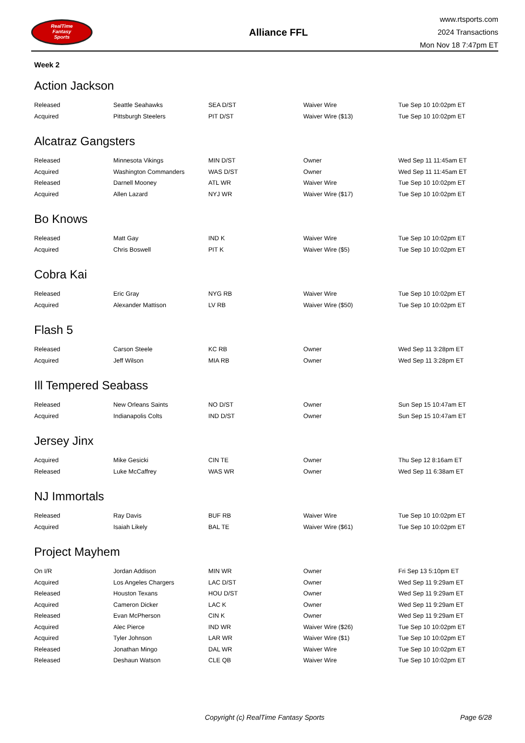RealTime
Fantasy
Sports
Alliance FFL
www.rtsports.com
2024 Transactions
Mon Nov 18 7:47pm ET
Week 2
Action Jackson
| Released | Seattle Seahawks | SEA D/ST | Waiver Wire | Tue Sep 10 10:02pm ET |
| Acquired | Pittsburgh Steelers | PIT D/ST | Waiver Wire ($13) | Tue Sep 10 10:02pm ET |
Alcatraz Gangsters
| Released | Minnesota Vikings | MIN D/ST | Owner | Wed Sep 11 11:45am ET |
| Acquired | Washington Commanders | WAS D/ST | Owner | Wed Sep 11 11:45am ET |
| Released | Darnell Mooney | ATL WR | Waiver Wire | Tue Sep 10 10:02pm ET |
| Acquired | Allen Lazard | NYJ WR | Waiver Wire ($17) | Tue Sep 10 10:02pm ET |
Bo Knows
| Released | Matt Gay | IND K | Waiver Wire | Tue Sep 10 10:02pm ET |
| Acquired | Chris Boswell | PIT K | Waiver Wire ($5) | Tue Sep 10 10:02pm ET |
Cobra Kai
| Released | Eric Gray | NYG RB | Waiver Wire | Tue Sep 10 10:02pm ET |
| Acquired | Alexander Mattison | LV RB | Waiver Wire ($50) | Tue Sep 10 10:02pm ET |
Flash 5
| Released | Carson Steele | KC RB | Owner | Wed Sep 11 3:28pm ET |
| Acquired | Jeff Wilson | MIA RB | Owner | Wed Sep 11 3:28pm ET |
Ill Tempered Seabass
| Released | New Orleans Saints | NO D/ST | Owner | Sun Sep 15 10:47am ET |
| Acquired | Indianapolis Colts | IND D/ST | Owner | Sun Sep 15 10:47am ET |
Jersey Jinx
| Acquired | Mike Gesicki | CIN TE | Owner | Thu Sep 12 8:16am ET |
| Released | Luke McCaffrey | WAS WR | Owner | Wed Sep 11 6:38am ET |
NJ Immortals
| Released | Ray Davis | BUF RB | Waiver Wire | Tue Sep 10 10:02pm ET |
| Acquired | Isaiah Likely | BAL TE | Waiver Wire ($61) | Tue Sep 10 10:02pm ET |
Project Mayhem
| On I/R | Jordan Addison | MIN WR | Owner | Fri Sep 13 5:10pm ET |
| Acquired | Los Angeles Chargers | LAC D/ST | Owner | Wed Sep 11 9:29am ET |
| Released | Houston Texans | HOU D/ST | Owner | Wed Sep 11 9:29am ET |
| Acquired | Cameron Dicker | LAC K | Owner | Wed Sep 11 9:29am ET |
| Released | Evan McPherson | CIN K | Owner | Wed Sep 11 9:29am ET |
| Acquired | Alec Pierce | IND WR | Waiver Wire ($26) | Tue Sep 10 10:02pm ET |
| Acquired | Tyler Johnson | LAR WR | Waiver Wire ($1) | Tue Sep 10 10:02pm ET |
| Released | Jonathan Mingo | DAL WR | Waiver Wire | Tue Sep 10 10:02pm ET |
| Released | Deshaun Watson | CLE QB | Waiver Wire | Tue Sep 10 10:02pm ET |
Copyright (c) RealTime Fantasy Sports Page 6/28